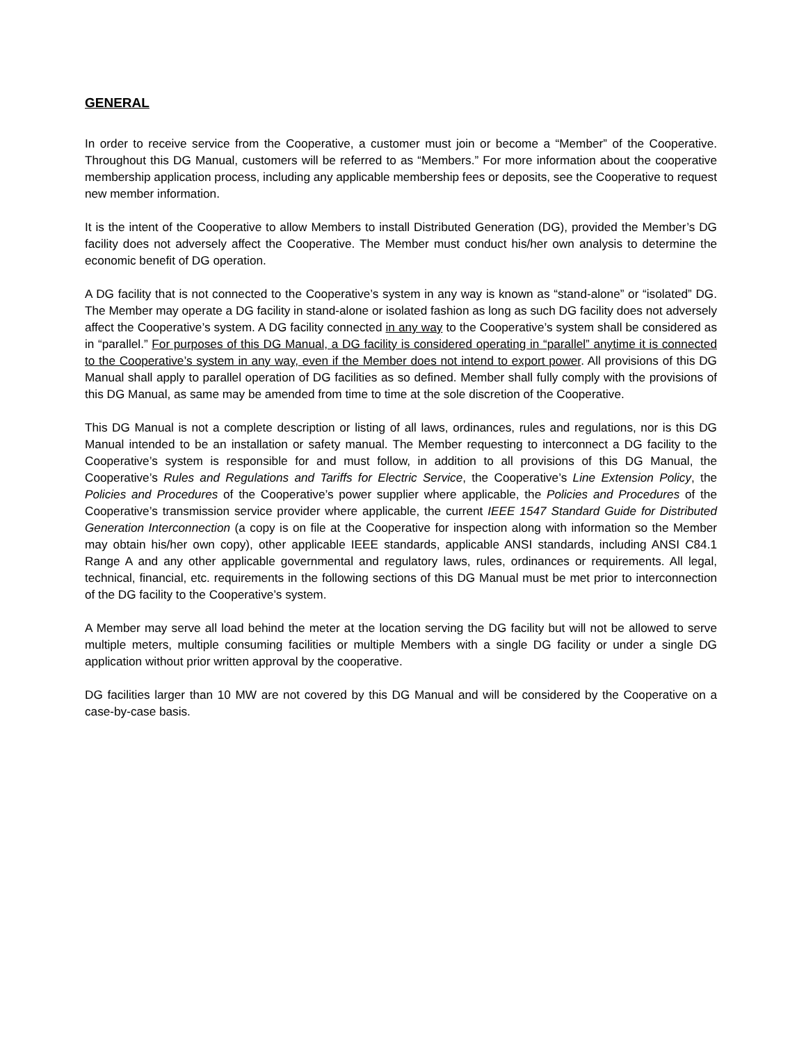GENERAL
In order to receive service from the Cooperative, a customer must join or become a “Member” of the Cooperative. Throughout this DG Manual, customers will be referred to as “Members.” For more information about the cooperative membership application process, including any applicable membership fees or deposits, see the Cooperative to request new member information.
It is the intent of the Cooperative to allow Members to install Distributed Generation (DG), provided the Member’s DG facility does not adversely affect the Cooperative. The Member must conduct his/her own analysis to determine the economic benefit of DG operation.
A DG facility that is not connected to the Cooperative’s system in any way is known as “stand-alone” or “isolated” DG. The Member may operate a DG facility in stand-alone or isolated fashion as long as such DG facility does not adversely affect the Cooperative’s system. A DG facility connected in any way to the Cooperative’s system shall be considered as in “parallel.” For purposes of this DG Manual, a DG facility is considered operating in “parallel” anytime it is connected to the Cooperative’s system in any way, even if the Member does not intend to export power. All provisions of this DG Manual shall apply to parallel operation of DG facilities as so defined. Member shall fully comply with the provisions of this DG Manual, as same may be amended from time to time at the sole discretion of the Cooperative.
This DG Manual is not a complete description or listing of all laws, ordinances, rules and regulations, nor is this DG Manual intended to be an installation or safety manual. The Member requesting to interconnect a DG facility to the Cooperative’s system is responsible for and must follow, in addition to all provisions of this DG Manual, the Cooperative’s Rules and Regulations and Tariffs for Electric Service, the Cooperative’s Line Extension Policy, the Policies and Procedures of the Cooperative’s power supplier where applicable, the Policies and Procedures of the Cooperative’s transmission service provider where applicable, the current IEEE 1547 Standard Guide for Distributed Generation Interconnection (a copy is on file at the Cooperative for inspection along with information so the Member may obtain his/her own copy), other applicable IEEE standards, applicable ANSI standards, including ANSI C84.1 Range A and any other applicable governmental and regulatory laws, rules, ordinances or requirements. All legal, technical, financial, etc. requirements in the following sections of this DG Manual must be met prior to interconnection of the DG facility to the Cooperative’s system.
A Member may serve all load behind the meter at the location serving the DG facility but will not be allowed to serve multiple meters, multiple consuming facilities or multiple Members with a single DG facility or under a single DG application without prior written approval by the cooperative.
DG facilities larger than 10 MW are not covered by this DG Manual and will be considered by the Cooperative on a case-by-case basis.